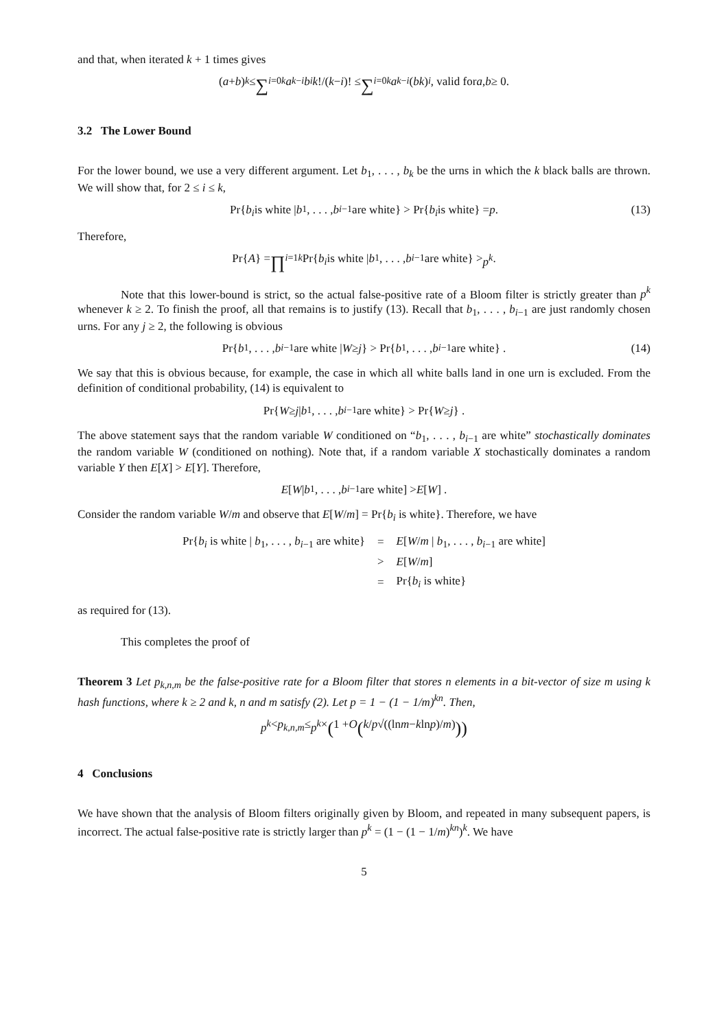and that, when iterated k + 1 times gives
(a + b)<sup>k</sup> ≤ ∑<sub>i=0</sub><sup>k</sup> a<sup>k−i</sup> b<sup>i</sup> k!/(k − i)! ≤ ∑<sub>i=0</sub><sup>k</sup> a<sup>k−i</sup> (bk)<sup>i</sup> , valid for a, b ≥ 0.
3.2 The Lower Bound
For the lower bound, we use a very different argument. Let b<sub>1</sub>, . . . , b<sub>k</sub> be the urns in which the k black balls are thrown. We will show that, for 2 ≤ i ≤ k,
Pr{ b<sub>i</sub> is white | b<sub>1</sub>, . . . , b<sub>i−1</sub> are white} > Pr{ b<sub>i</sub> is white} = p . (13)
Therefore,
Pr{ A } = ∏<sub>i=1</sub><sup>k</sup> Pr{ b<sub>i</sub> is white | b<sub>1</sub>, . . . , b<sub>i−1</sub> are white} > p<sup>k</sup> .
Note that this lower-bound is strict, so the actual false-positive rate of a Bloom filter is strictly greater than p<sup>k</sup> whenever k ≥ 2. To finish the proof, all that remains is to justify (13). Recall that b<sub>1</sub>, . . . , b<sub>i−1</sub> are just randomly chosen urns. For any j ≥ 2, the following is obvious
Pr{ b<sub>1</sub>, . . . , b<sub>i−1</sub> are white | W ≥ j } > Pr{ b<sub>1</sub>, . . . , b<sub>i−1</sub> are white} . (14)
We say that this is obvious because, for example, the case in which all white balls land in one urn is excluded. From the definition of conditional probability, (14) is equivalent to
Pr{ W ≥ j | b<sub>1</sub>, . . . , b<sub>i−1</sub> are white} > Pr{ W ≥ j } .
The above statement says that the random variable W conditioned on “b<sub>1</sub>, . . . , b<sub>i−1</sub> are white” stochastically dominates the random variable W (conditioned on nothing). Note that, if a random variable X stochastically dominates a random variable Y then E[X] > E[Y]. Therefore,
E [W | b<sub>1</sub>, . . . , b<sub>i−1</sub> are white] > E [W] .
Consider the random variable W/m and observe that E[W/m] = Pr{b<sub>i</sub> is white}. Therefore, we have
| Pr{ b<sub>i</sub> is white / b<sub>1</sub>, . . . , b<sub>i−1</sub> are white} | = | E [ W / m / b<sub>1</sub>, . . . , b<sub>i−1</sub> are white] |
| | > | E [ W / m ] |
| | = | Pr{ b<sub>i</sub> is white} |
as required for (13).
This completes the proof of
Theorem 3 Let p<sub>k,n,m</sub> be the false-positive rate for a Bloom filter that stores n elements in a bit-vector of size m using k hash functions, where k ≥ 2 and k, n and m satisfy (2). Let p = 1 − (1 − 1/m)<sup>kn</sup>. Then,
p<sup>k</sup> < p<sub>k,n,m</sub> ≤ p<sup>k</sup> × (1 + O (k / p √((ln m − k ln p)/ m)))
4 Conclusions
We have shown that the analysis of Bloom filters originally given by Bloom, and repeated in many subsequent papers, is incorrect. The actual false-positive rate is strictly larger than p<sup>k</sup> = (1 − (1 − 1/m)<sup>kn</sup>)<sup>k</sup>. We have
5